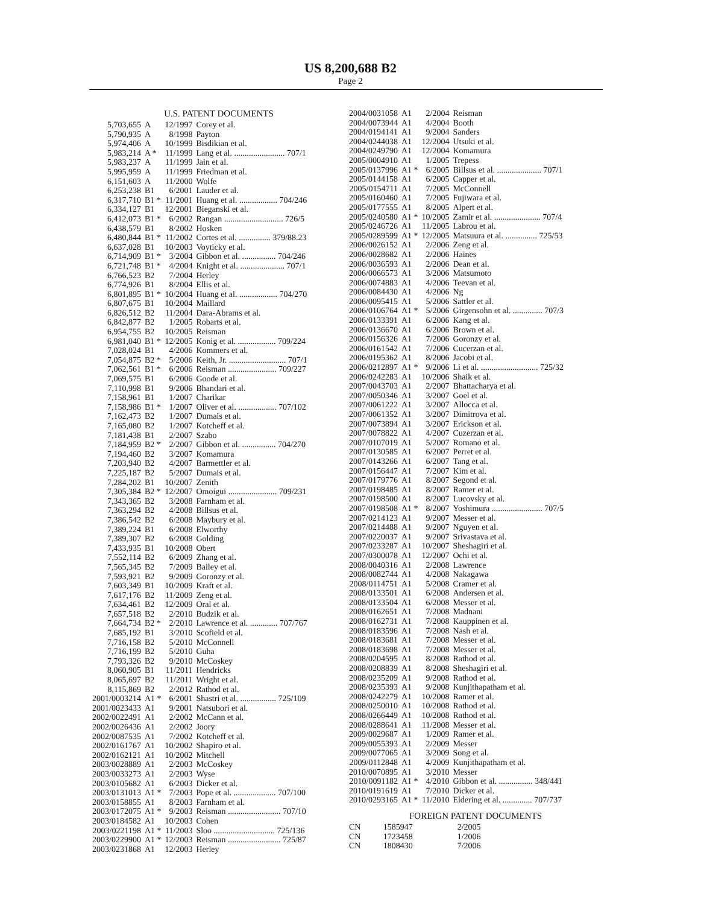US 8,200,688 B2
Page 2
U.S. PATENT DOCUMENTS
| 5,703,655 | A | 12/1997 | Corey et al. |
| 5,790,935 | A | 8/1998 | Payton |
| 5,974,406 | A | 10/1999 | Bisdikian et al. |
| 5,983,214 | A * | 11/1999 | Lang et al. ........................ 707/1 |
| 5,983,237 | A | 11/1999 | Jain et al. |
| 5,995,959 | A | 11/1999 | Friedman et al. |
| 6,151,603 | A | 11/2000 | Wolfe |
| 6,253,238 | B1 | 6/2001 | Lauder et al. |
| 6,317,710 | B1 * | 11/2001 | Huang et al. .................. 704/246 |
| 6,334,127 | B1 | 12/2001 | Bieganski et al. |
| 6,412,073 | B1 * | 6/2002 | Rangan ............................ 726/5 |
| 6,438,579 | B1 | 8/2002 | Hosken |
| 6,480,844 | B1 * | 11/2002 | Cortes et al. ............... 379/88.23 |
| 6,637,028 | B1 | 10/2003 | Voyticky et al. |
| 6,714,909 | B1 * | 3/2004 | Gibbon et al. ................ 704/246 |
| 6,721,748 | B1 * | 4/2004 | Knight et al. ..................... 707/1 |
| 6,766,523 | B2 | 7/2004 | Herley |
| 6,774,926 | B1 | 8/2004 | Ellis et al. |
| 6,801,895 | B1 * | 10/2004 | Huang et al. .................. 704/270 |
| 6,807,675 | B1 | 10/2004 | Maillard |
| 6,826,512 | B2 | 11/2004 | Dara-Abrams et al. |
| 6,842,877 | B2 | 1/2005 | Robarts et al. |
| 6,954,755 | B2 | 10/2005 | Reisman |
| 6,981,040 | B1 * | 12/2005 | Konig et al. .................. 709/224 |
| 7,028,024 | B1 | 4/2006 | Kommers et al. |
| 7,054,875 | B2 * | 5/2006 | Keith, Jr. ........................... 707/1 |
| 7,062,561 | B1 * | 6/2006 | Reisman ....................... 709/227 |
| 7,069,575 | B1 | 6/2006 | Goode et al. |
| 7,110,998 | B1 | 9/2006 | Bhandari et al. |
| 7,158,961 | B1 | 1/2007 | Charikar |
| 7,158,986 | B1 * | 1/2007 | Oliver et al. .................. 707/102 |
| 7,162,473 | B2 | 1/2007 | Dumais et al. |
| 7,165,080 | B2 | 1/2007 | Kotcheff et al. |
| 7,181,438 | B1 | 2/2007 | Szabo |
| 7,184,959 | B2 * | 2/2007 | Gibbon et al. ................ 704/270 |
| 7,194,460 | B2 | 3/2007 | Komamura |
| 7,203,940 | B2 | 4/2007 | Barmettler et al. |
| 7,225,187 | B2 | 5/2007 | Dumais et al. |
| 7,284,202 | B1 | 10/2007 | Zenith |
| 7,305,384 | B2 * | 12/2007 | Omoigui ....................... 709/231 |
| 7,343,365 | B2 | 3/2008 | Farnham et al. |
| 7,363,294 | B2 | 4/2008 | Billsus et al. |
| 7,386,542 | B2 | 6/2008 | Maybury et al. |
| 7,389,224 | B1 | 6/2008 | Elworthy |
| 7,389,307 | B2 | 6/2008 | Golding |
| 7,433,935 | B1 | 10/2008 | Obert |
| 7,552,114 | B2 | 6/2009 | Zhang et al. |
| 7,565,345 | B2 | 7/2009 | Bailey et al. |
| 7,593,921 | B2 | 9/2009 | Goronzy et al. |
| 7,603,349 | B1 | 10/2009 | Kraft et al. |
| 7,617,176 | B2 | 11/2009 | Zeng et al. |
| 7,634,461 | B2 | 12/2009 | Oral et al. |
| 7,657,518 | B2 | 2/2010 | Budzik et al. |
| 7,664,734 | B2 * | 2/2010 | Lawrence et al. ............. 707/767 |
| 7,685,192 | B1 | 3/2010 | Scofield et al. |
| 7,716,158 | B2 | 5/2010 | McConnell |
| 7,716,199 | B2 | 5/2010 | Guha |
| 7,793,326 | B2 | 9/2010 | McCoskey |
| 8,060,905 | B1 | 11/2011 | Hendricks |
| 8,065,697 | B2 | 11/2011 | Wright et al. |
| 8,115,869 | B2 | 2/2012 | Rathod et al. |
| 2001/0003214 | A1 * | 6/2001 | Shastri et al. ................. 725/109 |
| 2001/0023433 | A1 | 9/2001 | Natsubori et al. |
| 2002/0022491 | A1 | 2/2002 | McCann et al. |
| 2002/0026436 | A1 | 2/2002 | Joory |
| 2002/0087535 | A1 | 7/2002 | Kotcheff et al. |
| 2002/0161767 | A1 | 10/2002 | Shapiro et al. |
| 2002/0162121 | A1 | 10/2002 | Mitchell |
| 2003/0028889 | A1 | 2/2003 | McCoskey |
| 2003/0033273 | A1 | 2/2003 | Wyse |
| 2003/0105682 | A1 | 6/2003 | Dicker et al. |
| 2003/0131013 | A1 * | 7/2003 | Pope et al. .................... 707/100 |
| 2003/0158855 | A1 | 8/2003 | Farnham et al. |
| 2003/0172075 | A1 * | 9/2003 | Reisman ......................... 707/10 |
| 2003/0184582 | A1 | 10/2003 | Cohen |
| 2003/0221198 | A1 * | 11/2003 | Sloo ............................. 725/136 |
| 2003/0229900 | A1 * | 12/2003 | Reisman ......................... 725/87 |
| 2003/0231868 | A1 | 12/2003 | Herley |
| 2004/0031058 | A1 | 2/2004 | Reisman |
| 2004/0073944 | A1 | 4/2004 | Booth |
| 2004/0194141 | A1 | 9/2004 | Sanders |
| 2004/0244038 | A1 | 12/2004 | Utsuki et al. |
| 2004/0249790 | A1 | 12/2004 | Komamura |
| 2005/0004910 | A1 | 1/2005 | Trepess |
| 2005/0137996 | A1 * | 6/2005 | Billsus et al. ..................... 707/1 |
| 2005/0144158 | A1 | 6/2005 | Capper et al. |
| 2005/0154711 | A1 | 7/2005 | McConnell |
| 2005/0160460 | A1 | 7/2005 | Fujiwara et al. |
| 2005/0177555 | A1 | 8/2005 | Alpert et al. |
| 2005/0240580 | A1 * | 10/2005 | Zamir et al. ...................... 707/4 |
| 2005/0246726 | A1 | 11/2005 | Labrou et al. |
| 2005/0289599 | A1 * | 12/2005 | Matsuura et al. ............... 725/53 |
| 2006/0026152 | A1 | 2/2006 | Zeng et al. |
| 2006/0028682 | A1 | 2/2006 | Haines |
| 2006/0036593 | A1 | 2/2006 | Dean et al. |
| 2006/0066573 | A1 | 3/2006 | Matsumoto |
| 2006/0074883 | A1 | 4/2006 | Teevan et al. |
| 2006/0084430 | A1 | 4/2006 | Ng |
| 2006/0095415 | A1 | 5/2006 | Sattler et al. |
| 2006/0106764 | A1 * | 5/2006 | Girgensohn et al. .............. 707/3 |
| 2006/0133391 | A1 | 6/2006 | Kang et al. |
| 2006/0136670 | A1 | 6/2006 | Brown et al. |
| 2006/0156326 | A1 | 7/2006 | Goronzy et al. |
| 2006/0161542 | A1 | 7/2006 | Cucerzan et al. |
| 2006/0195362 | A1 | 8/2006 | Jacobi et al. |
| 2006/0212897 | A1 * | 9/2006 | Li et al. ........................... 725/32 |
| 2006/0242283 | A1 | 10/2006 | Shaik et al. |
| 2007/0043703 | A1 | 2/2007 | Bhattacharya et al. |
| 2007/0050346 | A1 | 3/2007 | Goel et al. |
| 2007/0061222 | A1 | 3/2007 | Allocca et al. |
| 2007/0061352 | A1 | 3/2007 | Dimitrova et al. |
| 2007/0073894 | A1 | 3/2007 | Erickson et al. |
| 2007/0078822 | A1 | 4/2007 | Cuzerzan et al. |
| 2007/0107019 | A1 | 5/2007 | Romano et al. |
| 2007/0130585 | A1 | 6/2007 | Perret et al. |
| 2007/0143266 | A1 | 6/2007 | Tang et al. |
| 2007/0156447 | A1 | 7/2007 | Kim et al. |
| 2007/0179776 | A1 | 8/2007 | Segond et al. |
| 2007/0198485 | A1 | 8/2007 | Ramer et al. |
| 2007/0198500 | A1 | 8/2007 | Lucovsky et al. |
| 2007/0198508 | A1 * | 8/2007 | Yoshimura ........................ 707/5 |
| 2007/0214123 | A1 | 9/2007 | Messer et al. |
| 2007/0214488 | A1 | 9/2007 | Nguyen et al. |
| 2007/0220037 | A1 | 9/2007 | Srivastava et al. |
| 2007/0233287 | A1 | 10/2007 | Sheshagiri et al. |
| 2007/0300078 | A1 | 12/2007 | Ochi et al. |
| 2008/0040316 | A1 | 2/2008 | Lawrence |
| 2008/0082744 | A1 | 4/2008 | Nakagawa |
| 2008/0114751 | A1 | 5/2008 | Cramer et al. |
| 2008/0133501 | A1 | 6/2008 | Andersen et al. |
| 2008/0133504 | A1 | 6/2008 | Messer et al. |
| 2008/0162651 | A1 | 7/2008 | Madnani |
| 2008/0162731 | A1 | 7/2008 | Kauppinen et al. |
| 2008/0183596 | A1 | 7/2008 | Nash et al. |
| 2008/0183681 | A1 | 7/2008 | Messer et al. |
| 2008/0183698 | A1 | 7/2008 | Messer et al. |
| 2008/0204595 | A1 | 8/2008 | Rathod et al. |
| 2008/0208839 | A1 | 8/2008 | Sheshagiri et al. |
| 2008/0235209 | A1 | 9/2008 | Rathod et al. |
| 2008/0235393 | A1 | 9/2008 | Kunjithapatham et al. |
| 2008/0242279 | A1 | 10/2008 | Ramer et al. |
| 2008/0250010 | A1 | 10/2008 | Rathod et al. |
| 2008/0266449 | A1 | 10/2008 | Rathod et al. |
| 2008/0288641 | A1 | 11/2008 | Messer et al. |
| 2009/0029687 | A1 | 1/2009 | Ramer et al. |
| 2009/0055393 | A1 | 2/2009 | Messer |
| 2009/0077065 | A1 | 3/2009 | Song et al. |
| 2009/0112848 | A1 | 4/2009 | Kunjithapatham et al. |
| 2010/0070895 | A1 | 3/2010 | Messer |
| 2010/0091182 | A1 * | 4/2010 | Gibbon et al. ................ 348/441 |
| 2010/0191619 | A1 | 7/2010 | Dicker et al. |
| 2010/0293165 | A1 * | 11/2010 | Eldering et al. .............. 707/737 |
FOREIGN PATENT DOCUMENTS
| CN | 1585947 | 2/2005 |
| CN | 1723458 | 1/2006 |
| CN | 1808430 | 7/2006 |